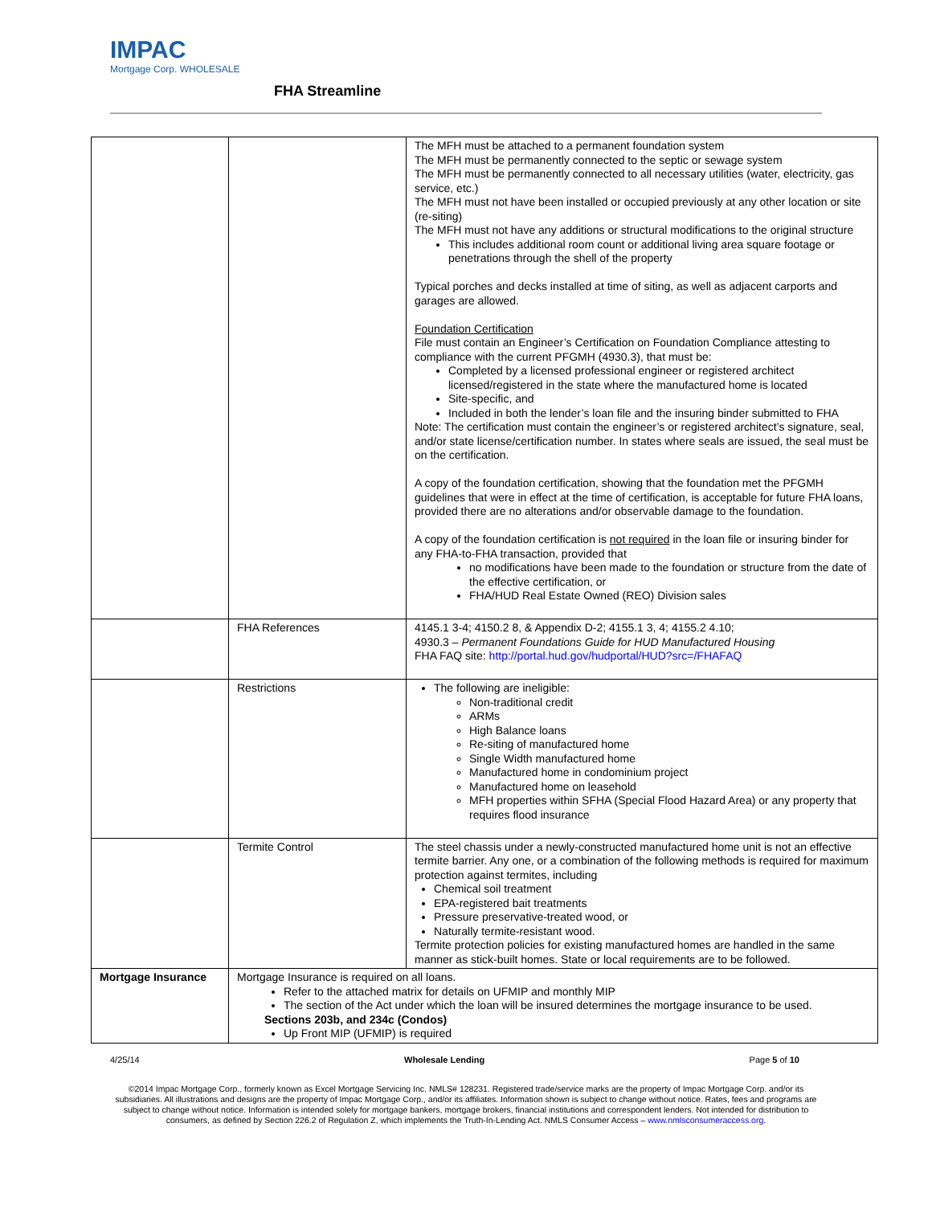IMPAC
Mortgage Corp. WHOLESALE
FHA Streamline
| | | The MFH must be attached to a permanent foundation system The MFH must be permanently connected to the septic or sewage system The MFH must be permanently connected to all necessary utilities (water, electricity, gas service, etc.) The MFH must not have been installed or occupied previously at any other location or site (re-siting) The MFH must not have any additions or structural modifications to the original structure This includes additional room count or additional living area square footage or penetrations through the shell of the property Typical porches and decks installed at time of siting, as well as adjacent carports and garages are allowed. Foundation Certification File must contain an Engineer’s Certification on Foundation Compliance attesting to compliance with the current PFGMH (4930.3), that must be: Completed by a licensed professional engineer or registered architect licensed/registered in the state where the manufactured home is located Site-specific, and Included in both the lender’s loan file and the insuring binder submitted to FHA Note: The certification must contain the engineer’s or registered architect’s signature, seal, and/or state license/certification number. In states where seals are issued, the seal must be on the certification. A copy of the foundation certification, showing that the foundation met the PFGMH guidelines that were in effect at the time of certification, is acceptable for future FHA loans, provided there are no alterations and/or observable damage to the foundation. A copy of the foundation certification is not required in the loan file or insuring binder for any FHA-to-FHA transaction, provided that no modifications have been made to the foundation or structure from the date of the effective certification, or FHA/HUD Real Estate Owned (REO) Division sales |
| | FHA References | 4145.1 3-4; 4150.2 8, & Appendix D-2; 4155.1 3, 4; 4155.2 4.10; 4930.3 – Permanent Foundations Guide for HUD Manufactured Housing FHA FAQ site: http://portal.hud.gov/hudportal/HUD?src=/FHAFAQ |
| | Restrictions | The following are ineligible: Non-traditional credit ARMs High Balance loans Re-siting of manufactured home Single Width manufactured home Manufactured home in condominium project Manufactured home on leasehold MFH properties within SFHA (Special Flood Hazard Area) or any property that requires flood insurance |
| | Termite Control | The steel chassis under a newly-constructed manufactured home unit is not an effective termite barrier. Any one, or a combination of the following methods is required for maximum protection against termites, including Chemical soil treatment EPA-registered bait treatments Pressure preservative-treated wood, or Naturally termite-resistant wood. Termite protection policies for existing manufactured homes are handled in the same manner as stick-built homes. State or local requirements are to be followed. |
| Mortgage Insurance | Mortgage Insurance is required on all loans. Refer to the attached matrix for details on UFMIP and monthly MIP The section of the Act under which the loan will be insured determines the mortgage insurance to be used. Sections 203b, and 234c (Condos) Up Front MIP (UFMIP) is required | |
4/25/14 Wholesale Lending Page 5 of 10
©2014 Impac Mortgage Corp., formerly known as Excel Mortgage Servicing Inc. NMLS# 128231. Registered trade/service marks are the property of Impac Mortgage Corp. and/or its subsidiaries. All illustrations and designs are the property of Impac Mortgage Corp., and/or its affiliates. Information shown is subject to change without notice. Rates, fees and programs are subject to change without notice. Information is intended solely for mortgage bankers, mortgage brokers, financial institutions and correspondent lenders. Not intended for distribution to consumers, as defined by Section 226.2 of Regulation Z, which implements the Truth-In-Lending Act. NMLS Consumer Access – www.nmlsconsumeraccess.org.